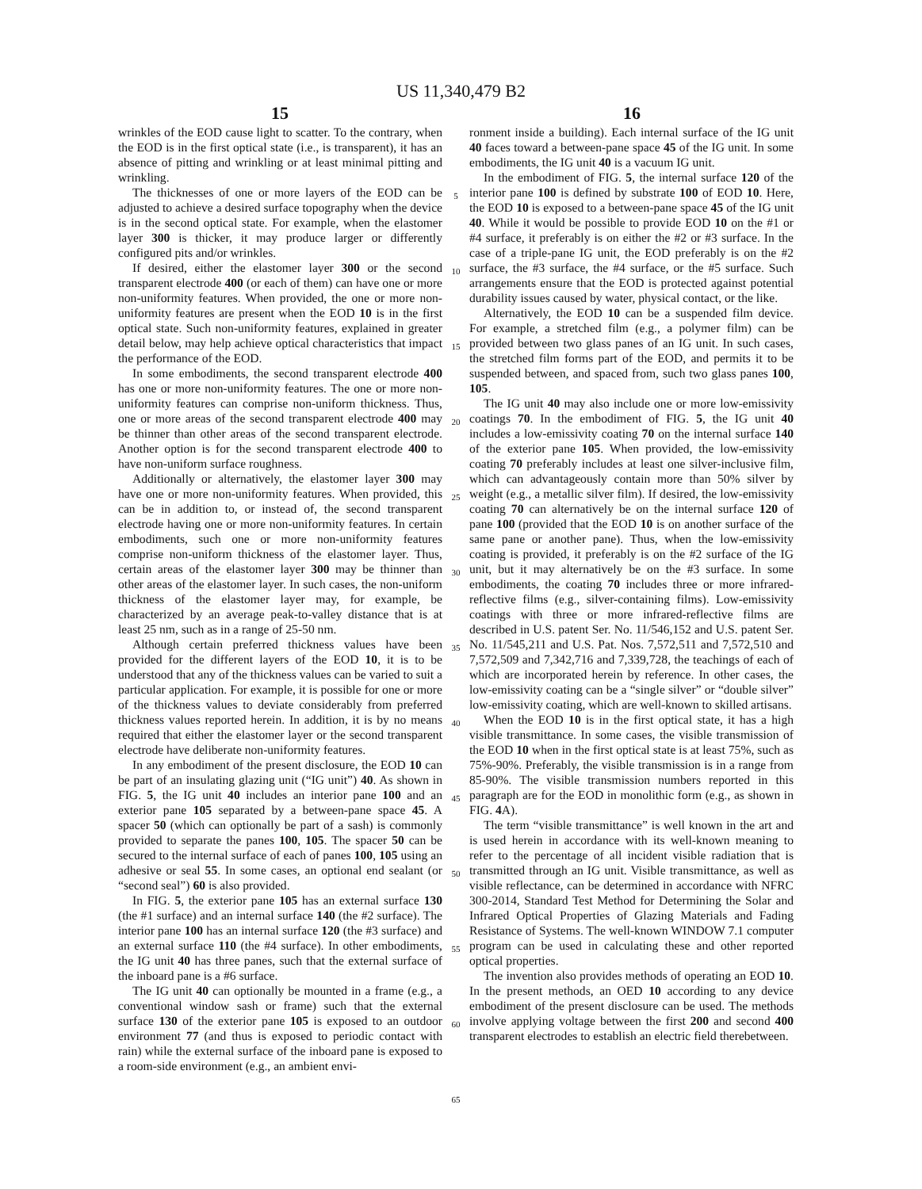US 11,340,479 B2
15 16
wrinkles of the EOD cause light to scatter. To the contrary, when the EOD is in the first optical state (i.e., is transparent), it has an absence of pitting and wrinkling or at least minimal pitting and wrinkling.
The thicknesses of one or more layers of the EOD can be adjusted to achieve a desired surface topography when the device is in the second optical state. For example, when the elastomer layer 300 is thicker, it may produce larger or differently configured pits and/or wrinkles.
If desired, either the elastomer layer 300 or the second transparent electrode 400 (or each of them) can have one or more non-uniformity features. When provided, the one or more non-uniformity features are present when the EOD 10 is in the first optical state. Such non-uniformity features, explained in greater detail below, may help achieve optical characteristics that impact the performance of the EOD.
In some embodiments, the second transparent electrode 400 has one or more non-uniformity features. The one or more non-uniformity features can comprise non-uniform thickness. Thus, one or more areas of the second transparent electrode 400 may be thinner than other areas of the second transparent electrode. Another option is for the second transparent electrode 400 to have non-uniform surface roughness.
Additionally or alternatively, the elastomer layer 300 may have one or more non-uniformity features. When provided, this can be in addition to, or instead of, the second transparent electrode having one or more non-uniformity features. In certain embodiments, such one or more non-uniformity features comprise non-uniform thickness of the elastomer layer. Thus, certain areas of the elastomer layer 300 may be thinner than other areas of the elastomer layer. In such cases, the non-uniform thickness of the elastomer layer may, for example, be characterized by an average peak-to-valley distance that is at least 25 nm, such as in a range of 25-50 nm.
Although certain preferred thickness values have been provided for the different layers of the EOD 10, it is to be understood that any of the thickness values can be varied to suit a particular application. For example, it is possible for one or more of the thickness values to deviate considerably from preferred thickness values reported herein. In addition, it is by no means required that either the elastomer layer or the second transparent electrode have deliberate non-uniformity features.
In any embodiment of the present disclosure, the EOD 10 can be part of an insulating glazing unit (“IG unit”) 40. As shown in FIG. 5, the IG unit 40 includes an interior pane 100 and an exterior pane 105 separated by a between-pane space 45. A spacer 50 (which can optionally be part of a sash) is commonly provided to separate the panes 100, 105. The spacer 50 can be secured to the internal surface of each of panes 100, 105 using an adhesive or seal 55. In some cases, an optional end sealant (or “second seal”) 60 is also provided.
In FIG. 5, the exterior pane 105 has an external surface 130 (the #1 surface) and an internal surface 140 (the #2 surface). The interior pane 100 has an internal surface 120 (the #3 surface) and an external surface 110 (the #4 surface). In other embodiments, the IG unit 40 has three panes, such that the external surface of the inboard pane is a #6 surface.
The IG unit 40 can optionally be mounted in a frame (e.g., a conventional window sash or frame) such that the external surface 130 of the exterior pane 105 is exposed to an outdoor environment 77 (and thus is exposed to periodic contact with rain) while the external surface of the inboard pane is exposed to a room-side environment (e.g., an ambient envi-
5
10
15
20
25
30
35
40
45
50
55
60
65
ronment inside a building). Each internal surface of the IG unit 40 faces toward a between-pane space 45 of the IG unit. In some embodiments, the IG unit 40 is a vacuum IG unit.
In the embodiment of FIG. 5, the internal surface 120 of the interior pane 100 is defined by substrate 100 of EOD 10. Here, the EOD 10 is exposed to a between-pane space 45 of the IG unit 40. While it would be possible to provide EOD 10 on the #1 or #4 surface, it preferably is on either the #2 or #3 surface. In the case of a triple-pane IG unit, the EOD preferably is on the #2 surface, the #3 surface, the #4 surface, or the #5 surface. Such arrangements ensure that the EOD is protected against potential durability issues caused by water, physical contact, or the like.
Alternatively, the EOD 10 can be a suspended film device. For example, a stretched film (e.g., a polymer film) can be provided between two glass panes of an IG unit. In such cases, the stretched film forms part of the EOD, and permits it to be suspended between, and spaced from, such two glass panes 100, 105.
The IG unit 40 may also include one or more low-emissivity coatings 70. In the embodiment of FIG. 5, the IG unit 40 includes a low-emissivity coating 70 on the internal surface 140 of the exterior pane 105. When provided, the low-emissivity coating 70 preferably includes at least one silver-inclusive film, which can advantageously contain more than 50% silver by weight (e.g., a metallic silver film). If desired, the low-emissivity coating 70 can alternatively be on the internal surface 120 of pane 100 (provided that the EOD 10 is on another surface of the same pane or another pane). Thus, when the low-emissivity coating is provided, it preferably is on the #2 surface of the IG unit, but it may alternatively be on the #3 surface. In some embodiments, the coating 70 includes three or more infrared-reflective films (e.g., silver-containing films). Low-emissivity coatings with three or more infrared-reflective films are described in U.S. patent Ser. No. 11/546,152 and U.S. patent Ser. No. 11/545,211 and U.S. Pat. Nos. 7,572,511 and 7,572,510 and 7,572,509 and 7,342,716 and 7,339,728, the teachings of each of which are incorporated herein by reference. In other cases, the low-emissivity coating can be a “single silver” or “double silver” low-emissivity coating, which are well-known to skilled artisans.
When the EOD 10 is in the first optical state, it has a high visible transmittance. In some cases, the visible transmission of the EOD 10 when in the first optical state is at least 75%, such as 75%-90%. Preferably, the visible transmission is in a range from 85-90%. The visible transmission numbers reported in this paragraph are for the EOD in monolithic form (e.g., as shown in FIG. 4 A).
The term “visible transmittance” is well known in the art and is used herein in accordance with its well-known meaning to refer to the percentage of all incident visible radiation that is transmitted through an IG unit. Visible transmittance, as well as visible reflectance, can be determined in accordance with NFRC 300-2014, Standard Test Method for Determining the Solar and Infrared Optical Properties of Glazing Materials and Fading Resistance of Systems. The well-known WINDOW 7.1 computer program can be used in calculating these and other reported optical properties.
The invention also provides methods of operating an EOD 10. In the present methods, an OED 10 according to any device embodiment of the present disclosure can be used. The methods involve applying voltage between the first 200 and second 400 transparent electrodes to establish an electric field therebetween.